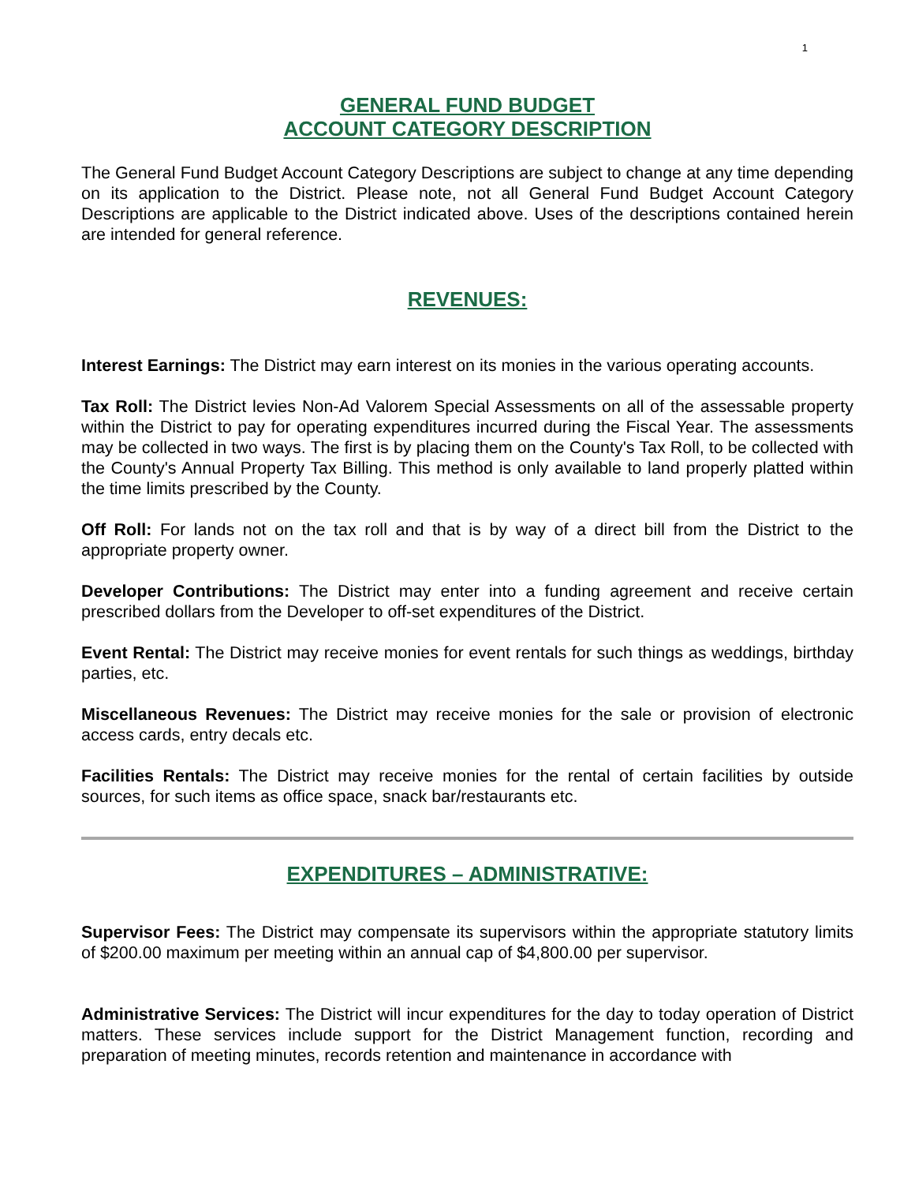1
GENERAL FUND BUDGET
ACCOUNT CATEGORY DESCRIPTION
The General Fund Budget Account Category Descriptions are subject to change at any time depending on its application to the District. Please note, not all General Fund Budget Account Category Descriptions are applicable to the District indicated above. Uses of the descriptions contained herein are intended for general reference.
REVENUES:
Interest Earnings: The District may earn interest on its monies in the various operating accounts.
Tax Roll: The District levies Non-Ad Valorem Special Assessments on all of the assessable property within the District to pay for operating expenditures incurred during the Fiscal Year. The assessments may be collected in two ways. The first is by placing them on the County's Tax Roll, to be collected with the County's Annual Property Tax Billing. This method is only available to land properly platted within the time limits prescribed by the County.
Off Roll: For lands not on the tax roll and that is by way of a direct bill from the District to the appropriate property owner.
Developer Contributions: The District may enter into a funding agreement and receive certain prescribed dollars from the Developer to off-set expenditures of the District.
Event Rental: The District may receive monies for event rentals for such things as weddings, birthday parties, etc.
Miscellaneous Revenues: The District may receive monies for the sale or provision of electronic access cards, entry decals etc.
Facilities Rentals: The District may receive monies for the rental of certain facilities by outside sources, for such items as office space, snack bar/restaurants etc.
EXPENDITURES – ADMINISTRATIVE:
Supervisor Fees: The District may compensate its supervisors within the appropriate statutory limits of $200.00 maximum per meeting within an annual cap of $4,800.00 per supervisor.
Administrative Services: The District will incur expenditures for the day to today operation of District matters. These services include support for the District Management function, recording and preparation of meeting minutes, records retention and maintenance in accordance with